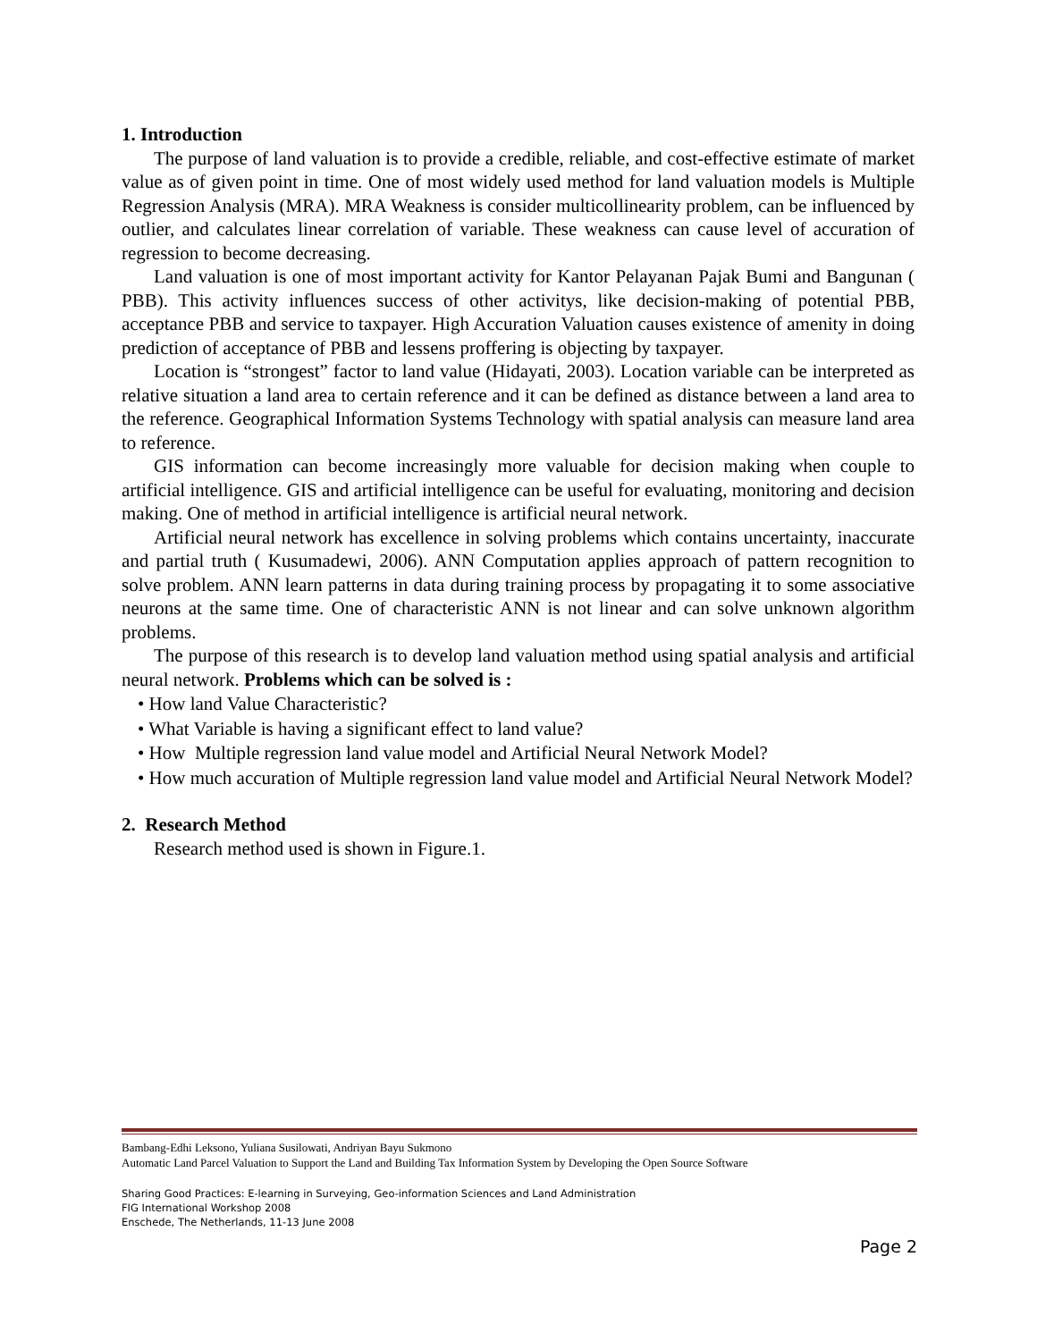1. Introduction
The purpose of land valuation is to provide a credible, reliable, and cost-effective estimate of market value as of given point in time. One of most widely used method for land valuation models is Multiple Regression Analysis (MRA). MRA Weakness is consider multicollinearity problem, can be influenced by outlier, and calculates linear correlation of variable. These weakness can cause level of accuration of regression to become decreasing.
Land valuation is one of most important activity for Kantor Pelayanan Pajak Bumi and Bangunan ( PBB). This activity influences success of other activitys, like decision-making of potential PBB, acceptance PBB and service to taxpayer. High Accuration Valuation causes existence of amenity in doing prediction of acceptance of PBB and lessens proffering is objecting by taxpayer.
Location is “strongest” factor to land value (Hidayati, 2003). Location variable can be interpreted as relative situation a land area to certain reference and it can be defined as distance between a land area to the reference. Geographical Information Systems Technology with spatial analysis can measure land area to reference.
GIS information can become increasingly more valuable for decision making when couple to artificial intelligence. GIS and artificial intelligence can be useful for evaluating, monitoring and decision making. One of method in artificial intelligence is artificial neural network.
Artificial neural network has excellence in solving problems which contains uncertainty, inaccurate and partial truth ( Kusumadewi, 2006). ANN Computation applies approach of pattern recognition to solve problem. ANN learn patterns in data during training process by propagating it to some associative neurons at the same time. One of characteristic ANN is not linear and can solve unknown algorithm problems.
The purpose of this research is to develop land valuation method using spatial analysis and artificial neural network. Problems which can be solved is :
• How land Value Characteristic?
• What Variable is having a significant effect to land value?
• How Multiple regression land value model and Artificial Neural Network Model?
• How much accuration of Multiple regression land value model and Artificial Neural Network Model?
2. Research Method
Research method used is shown in Figure.1.
Bambang-Edhi Leksono, Yuliana Susilowati, Andriyan Bayu Sukmono
Automatic Land Parcel Valuation to Support the Land and Building Tax Information System by Developing the Open Source Software
Sharing Good Practices: E-learning in Surveying, Geo-information Sciences and Land Administration
FIG International Workshop 2008
Enschede, The Netherlands, 11-13 June 2008
Page 2